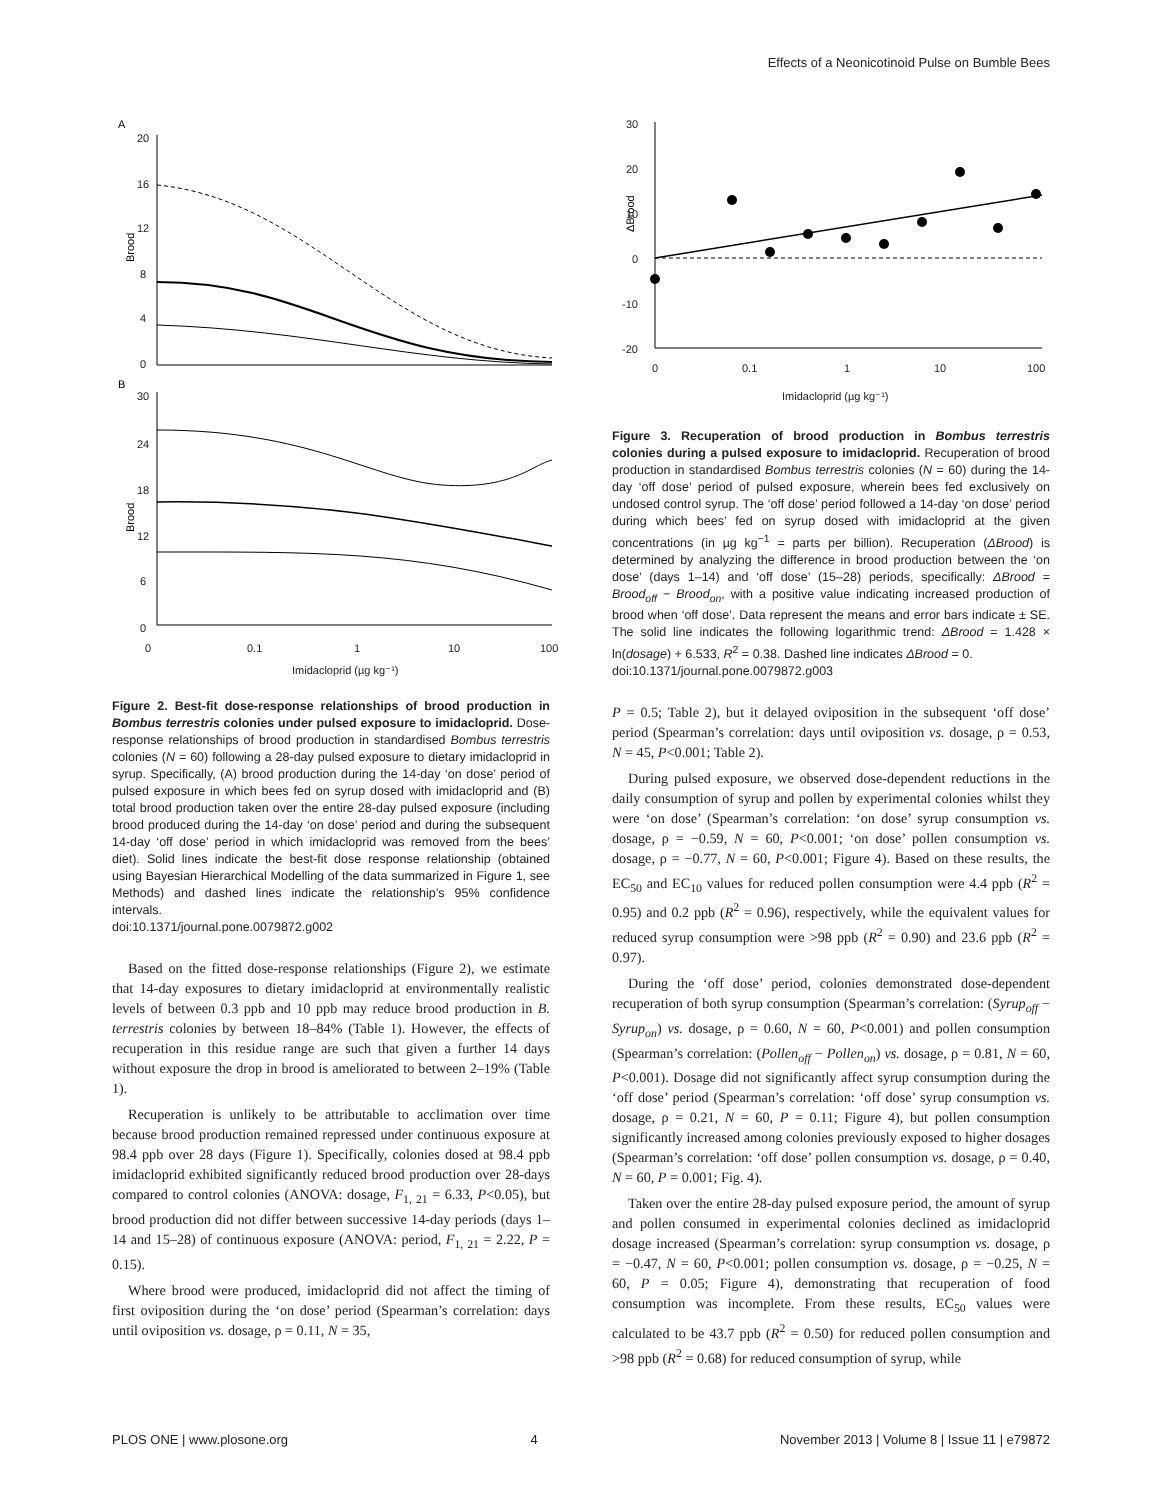Effects of a Neonicotinoid Pulse on Bumble Bees
A
B
Brood
Brood
20
16
12
8
4
0
30
24
18
12
6
0
0
0.1
1
10
100
Imidacloprid (µg kg⁻¹)
Figure 2. Best-fit dose-response relationships of brood production in Bombus terrestris colonies under pulsed exposure to imidacloprid. Dose-response relationships of brood production in standardised Bombus terrestris colonies (N = 60) following a 28-day pulsed exposure to dietary imidacloprid in syrup. Specifically, (A) brood production during the 14-day ‘on dose’ period of pulsed exposure in which bees fed on syrup dosed with imidacloprid and (B) total brood production taken over the entire 28-day pulsed exposure (including brood produced during the 14-day ‘on dose’ period and during the subsequent 14-day ‘off dose’ period in which imidacloprid was removed from the bees’ diet). Solid lines indicate the best-fit dose response relationship (obtained using Bayesian Hierarchical Modelling of the data summarized in Figure 1, see Methods) and dashed lines indicate the relationship’s 95% confidence intervals.
doi:10.1371/journal.pone.0079872.g002
Based on the fitted dose-response relationships (Figure 2), we estimate that 14-day exposures to dietary imidacloprid at environmentally realistic levels of between 0.3 ppb and 10 ppb may reduce brood production in B. terrestris colonies by between 18–84% (Table 1). However, the effects of recuperation in this residue range are such that given a further 14 days without exposure the drop in brood is ameliorated to between 2–19% (Table 1).
Recuperation is unlikely to be attributable to acclimation over time because brood production remained repressed under continuous exposure at 98.4 ppb over 28 days (Figure 1). Specifically, colonies dosed at 98.4 ppb imidacloprid exhibited significantly reduced brood production over 28-days compared to control colonies (ANOVA: dosage, F<sub>1, 21</sub> = 6.33, P<0.05), but brood production did not differ between successive 14-day periods (days 1–14 and 15–28) of continuous exposure (ANOVA: period, F<sub>1, 21</sub> = 2.22, P = 0.15).
Where brood were produced, imidacloprid did not affect the timing of first oviposition during the ‘on dose’ period (Spearman’s correlation: days until oviposition vs. dosage, ρ = 0.11, N = 35,
ΔBrood
30
20
10
0
-10
-20
0
0.1
1
10
100
Imidacloprid (µg kg⁻¹)
Figure 3. Recuperation of brood production in Bombus terrestris colonies during a pulsed exposure to imidacloprid. Recuperation of brood production in standardised Bombus terrestris colonies (N = 60) during the 14-day ‘off dose’ period of pulsed exposure, wherein bees fed exclusively on undosed control syrup. The ‘off dose’ period followed a 14-day ‘on dose’ period during which bees’ fed on syrup dosed with imidacloprid at the given concentrations (in µg kg<sup>−1</sup> = parts per billion). Recuperation (ΔBrood) is determined by analyzing the difference in brood production between the ‘on dose’ (days 1–14) and ‘off dose’ (15–28) periods, specifically: ΔBrood = Brood<sub>off</sub> − Brood<sub>on</sub>, with a positive value indicating increased production of brood when ‘off dose’. Data represent the means and error bars indicate ± SE. The solid line indicates the following logarithmic trend: ΔBrood = 1.428 × ln(dosage) + 6.533, R<sup>2</sup> = 0.38. Dashed line indicates ΔBrood = 0.
doi:10.1371/journal.pone.0079872.g003
P = 0.5; Table 2), but it delayed oviposition in the subsequent ‘off dose’ period (Spearman’s correlation: days until oviposition vs. dosage, ρ = 0.53, N = 45, P<0.001; Table 2).
During pulsed exposure, we observed dose-dependent reductions in the daily consumption of syrup and pollen by experimental colonies whilst they were ‘on dose’ (Spearman’s correlation: ‘on dose’ syrup consumption vs. dosage, ρ = −0.59, N = 60, P<0.001; ‘on dose’ pollen consumption vs. dosage, ρ = −0.77, N = 60, P<0.001; Figure 4). Based on these results, the EC<sub>50</sub> and EC<sub>10</sub> values for reduced pollen consumption were 4.4 ppb (R<sup>2</sup> = 0.95) and 0.2 ppb (R<sup>2</sup> = 0.96), respectively, while the equivalent values for reduced syrup consumption were >98 ppb (R<sup>2</sup> = 0.90) and 23.6 ppb (R<sup>2</sup> = 0.97).
During the ‘off dose’ period, colonies demonstrated dose-dependent recuperation of both syrup consumption (Spearman’s correlation: (Syrup<sub>off</sub> − Syrup<sub>on</sub>) vs. dosage, ρ = 0.60, N = 60, P<0.001) and pollen consumption (Spearman’s correlation: (Pollen<sub>off</sub> − Pollen<sub>on</sub>) vs. dosage, ρ = 0.81, N = 60, P<0.001). Dosage did not significantly affect syrup consumption during the ‘off dose’ period (Spearman’s correlation: ‘off dose’ syrup consumption vs. dosage, ρ = 0.21, N = 60, P = 0.11; Figure 4), but pollen consumption significantly increased among colonies previously exposed to higher dosages (Spearman’s correlation: ‘off dose’ pollen consumption vs. dosage, ρ = 0.40, N = 60, P = 0.001; Fig. 4).
Taken over the entire 28-day pulsed exposure period, the amount of syrup and pollen consumed in experimental colonies declined as imidacloprid dosage increased (Spearman’s correlation: syrup consumption vs. dosage, ρ = −0.47, N = 60, P<0.001; pollen consumption vs. dosage, ρ = −0.25, N = 60, P = 0.05; Figure 4), demonstrating that recuperation of food consumption was incomplete. From these results, EC<sub>50</sub> values were calculated to be 43.7 ppb (R<sup>2</sup> = 0.50) for reduced pollen consumption and >98 ppb (R<sup>2</sup> = 0.68) for reduced consumption of syrup, while
PLOS ONE | www.plosone.org 4 November 2013 | Volume 8 | Issue 11 | e79872